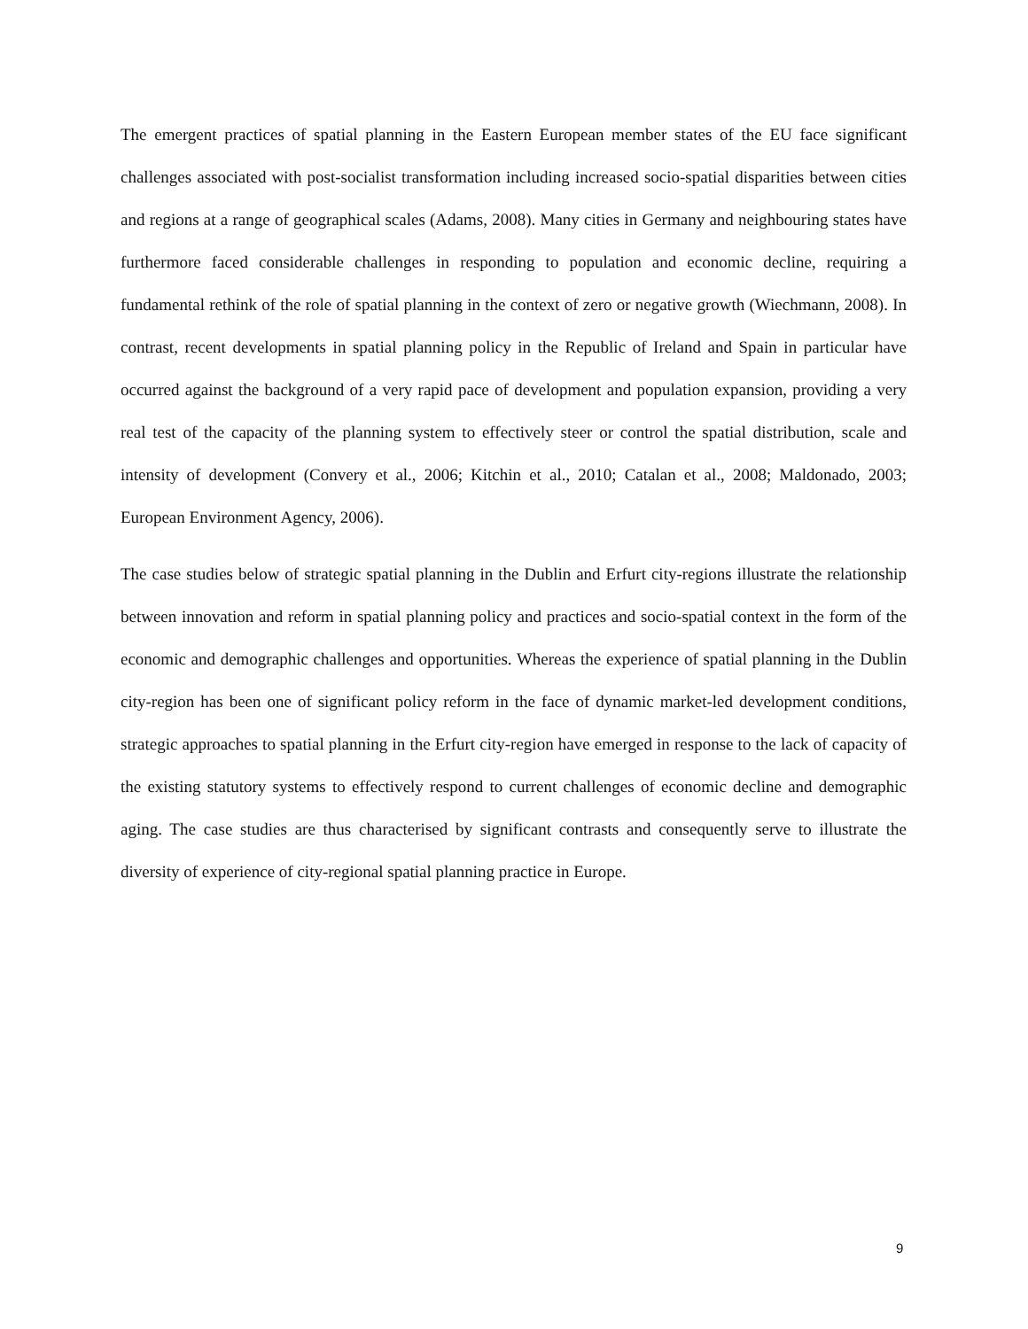The emergent practices of spatial planning in the Eastern European member states of the EU face significant challenges associated with post-socialist transformation including increased socio-spatial disparities between cities and regions at a range of geographical scales (Adams, 2008). Many cities in Germany and neighbouring states have furthermore faced considerable challenges in responding to population and economic decline, requiring a fundamental rethink of the role of spatial planning in the context of zero or negative growth (Wiechmann, 2008). In contrast, recent developments in spatial planning policy in the Republic of Ireland and Spain in particular have occurred against the background of a very rapid pace of development and population expansion, providing a very real test of the capacity of the planning system to effectively steer or control the spatial distribution, scale and intensity of development (Convery et al., 2006; Kitchin et al., 2010; Catalan et al., 2008; Maldonado, 2003; European Environment Agency, 2006).
The case studies below of strategic spatial planning in the Dublin and Erfurt city-regions illustrate the relationship between innovation and reform in spatial planning policy and practices and socio-spatial context in the form of the economic and demographic challenges and opportunities. Whereas the experience of spatial planning in the Dublin city-region has been one of significant policy reform in the face of dynamic market-led development conditions, strategic approaches to spatial planning in the Erfurt city-region have emerged in response to the lack of capacity of the existing statutory systems to effectively respond to current challenges of economic decline and demographic aging. The case studies are thus characterised by significant contrasts and consequently serve to illustrate the diversity of experience of city-regional spatial planning practice in Europe.
9